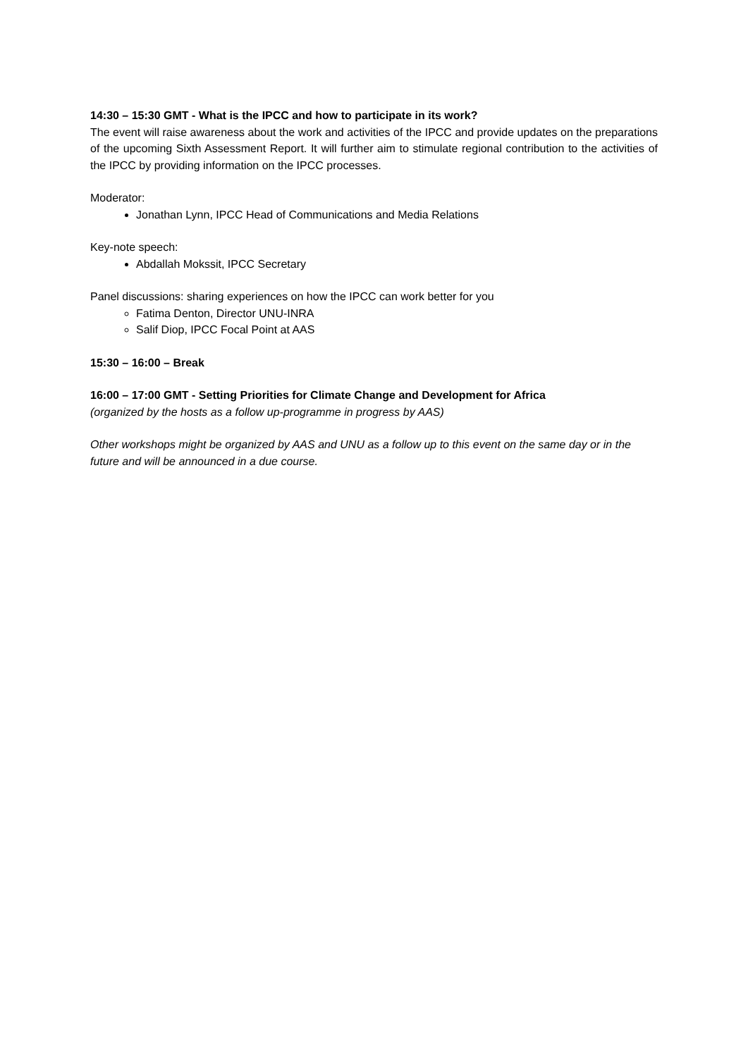14:30 – 15:30 GMT - What is the IPCC and how to participate in its work?
The event will raise awareness about the work and activities of the IPCC and provide updates on the preparations of the upcoming Sixth Assessment Report. It will further aim to stimulate regional contribution to the activities of the IPCC by providing information on the IPCC processes.
Moderator:
Jonathan Lynn, IPCC Head of Communications and Media Relations
Key-note speech:
Abdallah Mokssit, IPCC Secretary
Panel discussions: sharing experiences on how the IPCC can work better for you
Fatima Denton, Director UNU-INRA
Salif Diop, IPCC Focal Point at AAS
15:30 – 16:00 – Break
16:00 – 17:00 GMT - Setting Priorities for Climate Change and Development for Africa
(organized by the hosts as a follow up-programme in progress by AAS)
Other workshops might be organized by AAS and UNU as a follow up to this event on the same day or in the future and will be announced in a due course.